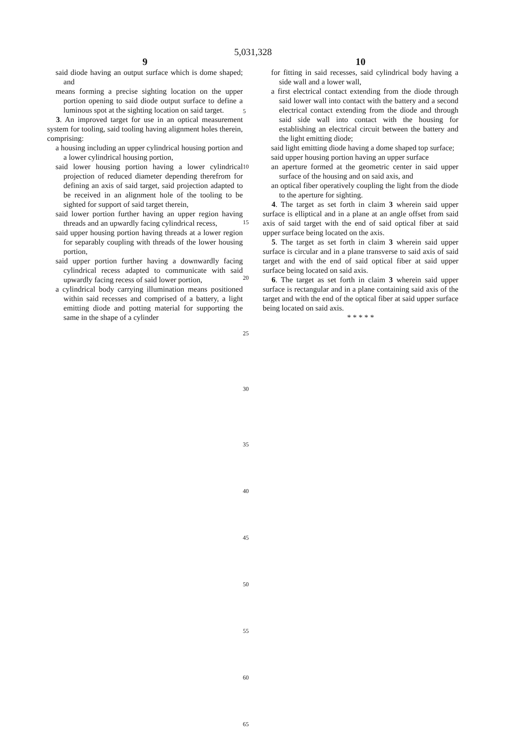5,031,328
9
said diode having an output surface which is dome shaped; and
means forming a precise sighting location on the upper portion opening to said diode output surface to define a luminous spot at the sighting location on said target.
3. An improved target for use in an optical measurement system for tooling, said tooling having alignment holes therein, comprising:
a housing including an upper cylindrical housing portion and a lower cylindrical housing portion,
said lower housing portion having a lower cylindrical projection of reduced diameter depending therefrom for defining an axis of said target, said projection adapted to be received in an alignment hole of the tooling to be sighted for support of said target therein,
said lower portion further having an upper region having threads and an upwardly facing cylindrical recess,
said upper housing portion having threads at a lower region for separably coupling with threads of the lower housing portion,
said upper portion further having a downwardly facing cylindrical recess adapted to communicate with said upwardly facing recess of said lower portion,
a cylindrical body carrying illumination means positioned within said recesses and comprised of a battery, a light emitting diode and potting material for supporting the same in the shape of a cylinder
5
10
15
20
25
30
35
40
45
50
55
60
65
10
for fitting in said recesses, said cylindrical body having a side wall and a lower wall,
a first electrical contact extending from the diode through said lower wall into contact with the battery and a second electrical contact extending from the diode and through said side wall into contact with the housing for establishing an electrical circuit between the battery and the light emitting diode;
said light emitting diode having a dome shaped top surface;
said upper housing portion having an upper surface
an aperture formed at the geometric center in said upper surface of the housing and on said axis, and
an optical fiber operatively coupling the light from the diode to the aperture for sighting.
4. The target as set forth in claim 3 wherein said upper surface is elliptical and in a plane at an angle offset from said axis of said target with the end of said optical fiber at said upper surface being located on the axis.
5. The target as set forth in claim 3 wherein said upper surface is circular and in a plane transverse to said axis of said target and with the end of said optical fiber at said upper surface being located on said axis.
6. The target as set forth in claim 3 wherein said upper surface is rectangular and in a plane containing said axis of the target and with the end of the optical fiber at said upper surface being located on said axis.
* * * * *